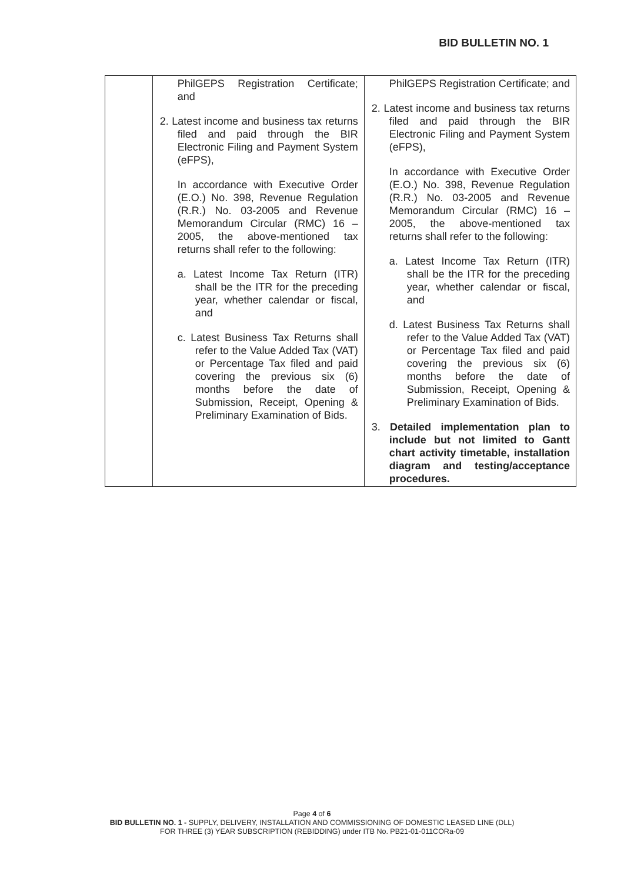BID BULLETIN NO. 1
| | PhilGEPS Registration Certificate; and 2. Latest income and business tax returns filed and paid through the BIR Electronic Filing and Payment System (eFPS), In accordance with Executive Order (E.O.) No. 398, Revenue Regulation (R.R.) No. 03-2005 and Revenue Memorandum Circular (RMC) 16 – 2005, the above-mentioned tax returns shall refer to the following: a. Latest Income Tax Return (ITR) shall be the ITR for the preceding year, whether calendar or fiscal, and c. Latest Business Tax Returns shall refer to the Value Added Tax (VAT) or Percentage Tax filed and paid covering the previous six (6) months before the date of Submission, Receipt, Opening & Preliminary Examination of Bids. | PhilGEPS Registration Certificate; and 2. Latest income and business tax returns filed and paid through the BIR Electronic Filing and Payment System (eFPS), In accordance with Executive Order (E.O.) No. 398, Revenue Regulation (R.R.) No. 03-2005 and Revenue Memorandum Circular (RMC) 16 – 2005, the above-mentioned tax returns shall refer to the following: a. Latest Income Tax Return (ITR) shall be the ITR for the preceding year, whether calendar or fiscal, and d. Latest Business Tax Returns shall refer to the Value Added Tax (VAT) or Percentage Tax filed and paid covering the previous six (6) months before the date of Submission, Receipt, Opening & Preliminary Examination of Bids. 3. Detailed implementation plan to include but not limited to Gantt chart activity timetable, installation diagram and testing/acceptance procedures. |
Page 4 of 6
BID BULLETIN NO. 1 - SUPPLY, DELIVERY, INSTALLATION AND COMMISSIONING OF DOMESTIC LEASED LINE (DLL)
FOR THREE (3) YEAR SUBSCRIPTION (REBIDDING) under ITB No. PB21-01-011CORa-09